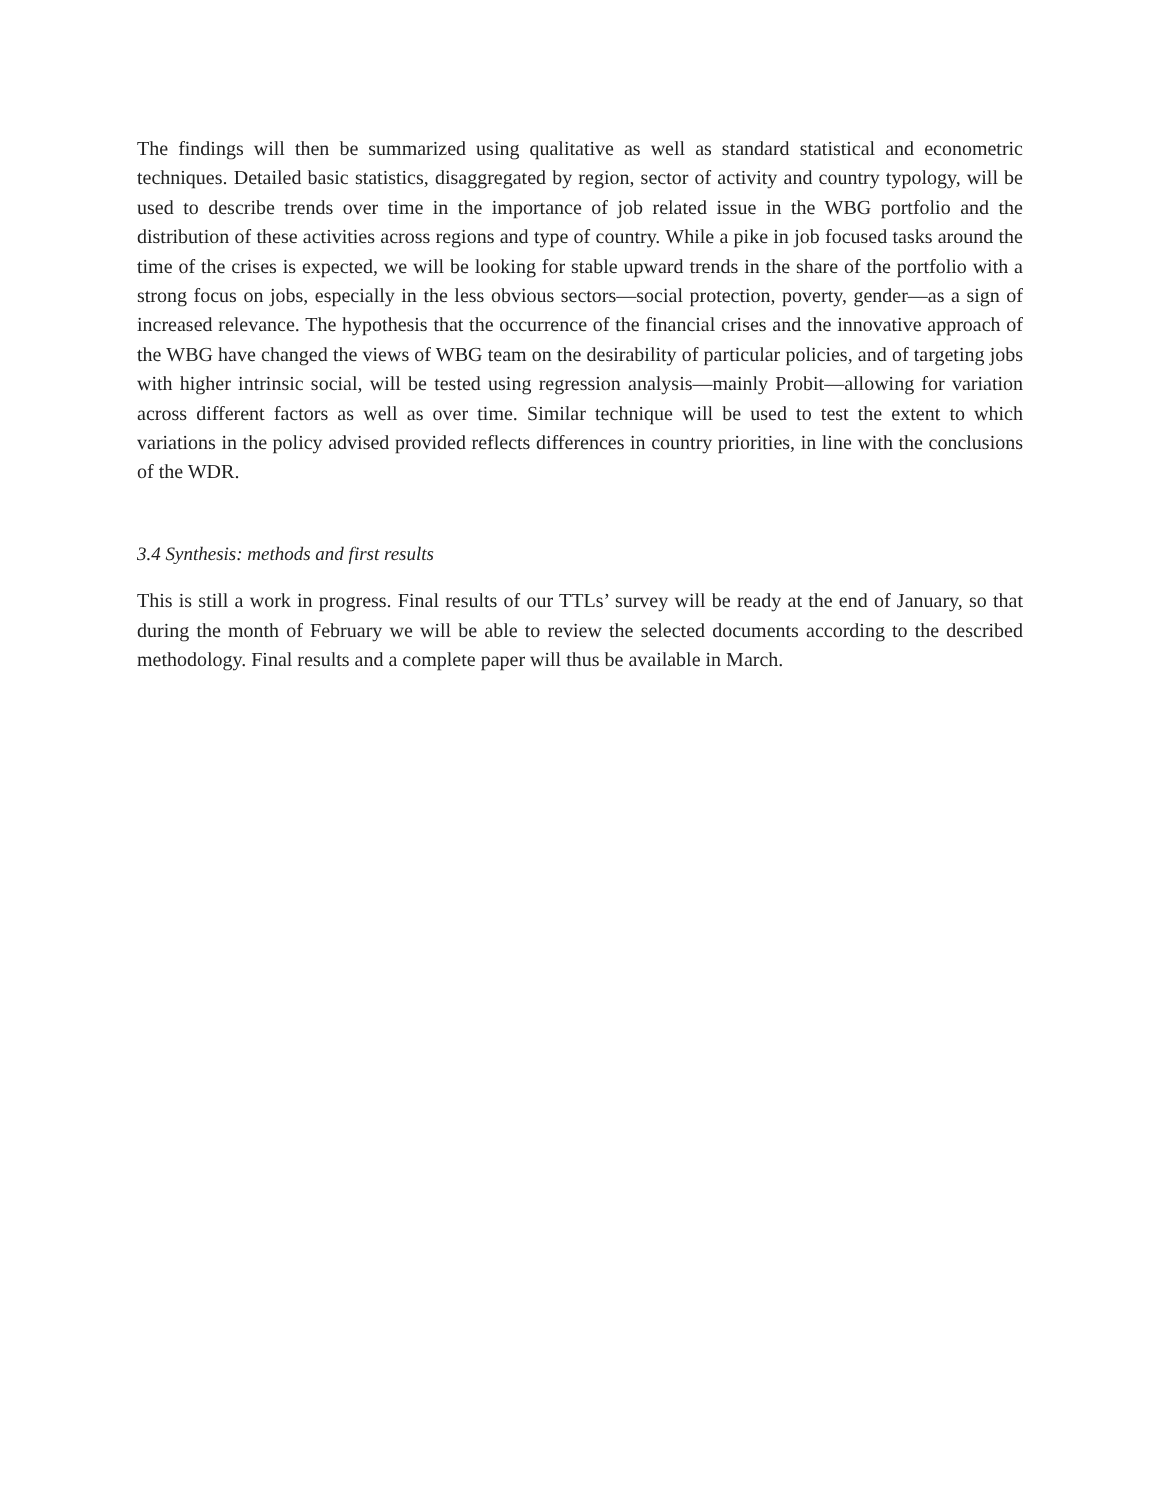The findings will then be summarized using qualitative as well as standard statistical and econometric techniques. Detailed basic statistics, disaggregated by region, sector of activity and country typology, will be used to describe trends over time in the importance of job related issue in the WBG portfolio and the distribution of these activities across regions and type of country. While a pike in job focused tasks around the time of the crises is expected, we will be looking for stable upward trends in the share of the portfolio with a strong focus on jobs, especially in the less obvious sectors—social protection, poverty, gender—as a sign of increased relevance. The hypothesis that the occurrence of the financial crises and the innovative approach of the WBG have changed the views of WBG team on the desirability of particular policies, and of targeting jobs with higher intrinsic social, will be tested using regression analysis—mainly Probit—allowing for variation across different factors as well as over time. Similar technique will be used to test the extent to which variations in the policy advised provided reflects differences in country priorities, in line with the conclusions of the WDR.
3.4 Synthesis: methods and first results
This is still a work in progress. Final results of our TTLs’ survey will be ready at the end of January, so that during the month of February we will be able to review the selected documents according to the described methodology. Final results and a complete paper will thus be available in March.